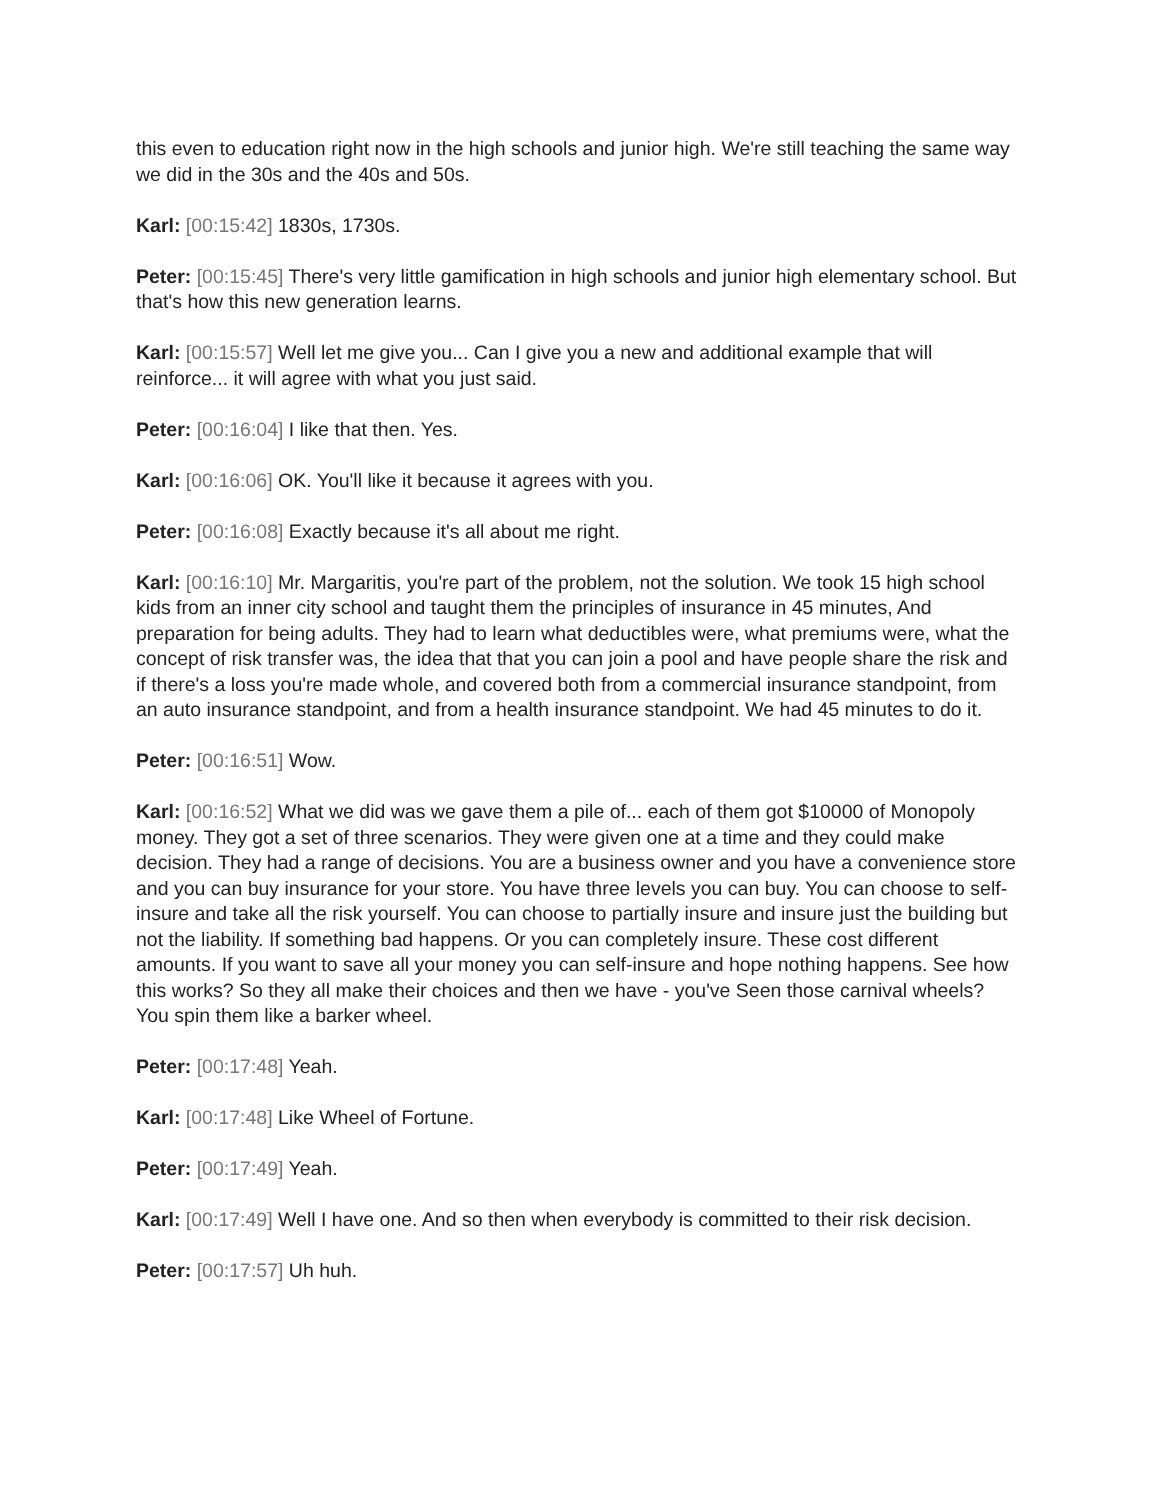this even to education right now in the high schools and junior high. We're still teaching the same way we did in the 30s and the 40s and 50s.
Karl: [00:15:42] 1830s, 1730s.
Peter: [00:15:45] There's very little gamification in high schools and junior high elementary school. But that's how this new generation learns.
Karl: [00:15:57] Well let me give you... Can I give you a new and additional example that will reinforce... it will agree with what you just said.
Peter: [00:16:04] I like that then. Yes.
Karl: [00:16:06] OK. You'll like it because it agrees with you.
Peter: [00:16:08] Exactly because it's all about me right.
Karl: [00:16:10] Mr. Margaritis, you're part of the problem, not the solution. We took 15 high school kids from an inner city school and taught them the principles of insurance in 45 minutes, And preparation for being adults. They had to learn what deductibles were, what premiums were, what the concept of risk transfer was, the idea that that you can join a pool and have people share the risk and if there's a loss you're made whole, and covered both from a commercial insurance standpoint, from an auto insurance standpoint, and from a health insurance standpoint. We had 45 minutes to do it.
Peter: [00:16:51] Wow.
Karl: [00:16:52] What we did was we gave them a pile of... each of them got $10000 of Monopoly money. They got a set of three scenarios. They were given one at a time and they could make decision. They had a range of decisions. You are a business owner and you have a convenience store and you can buy insurance for your store. You have three levels you can buy. You can choose to self-insure and take all the risk yourself. You can choose to partially insure and insure just the building but not the liability. If something bad happens. Or you can completely insure. These cost different amounts. If you want to save all your money you can self-insure and hope nothing happens. See how this works? So they all make their choices and then we have - you've Seen those carnival wheels? You spin them like a barker wheel.
Peter: [00:17:48] Yeah.
Karl: [00:17:48] Like Wheel of Fortune.
Peter: [00:17:49] Yeah.
Karl: [00:17:49] Well I have one. And so then when everybody is committed to their risk decision.
Peter: [00:17:57] Uh huh.